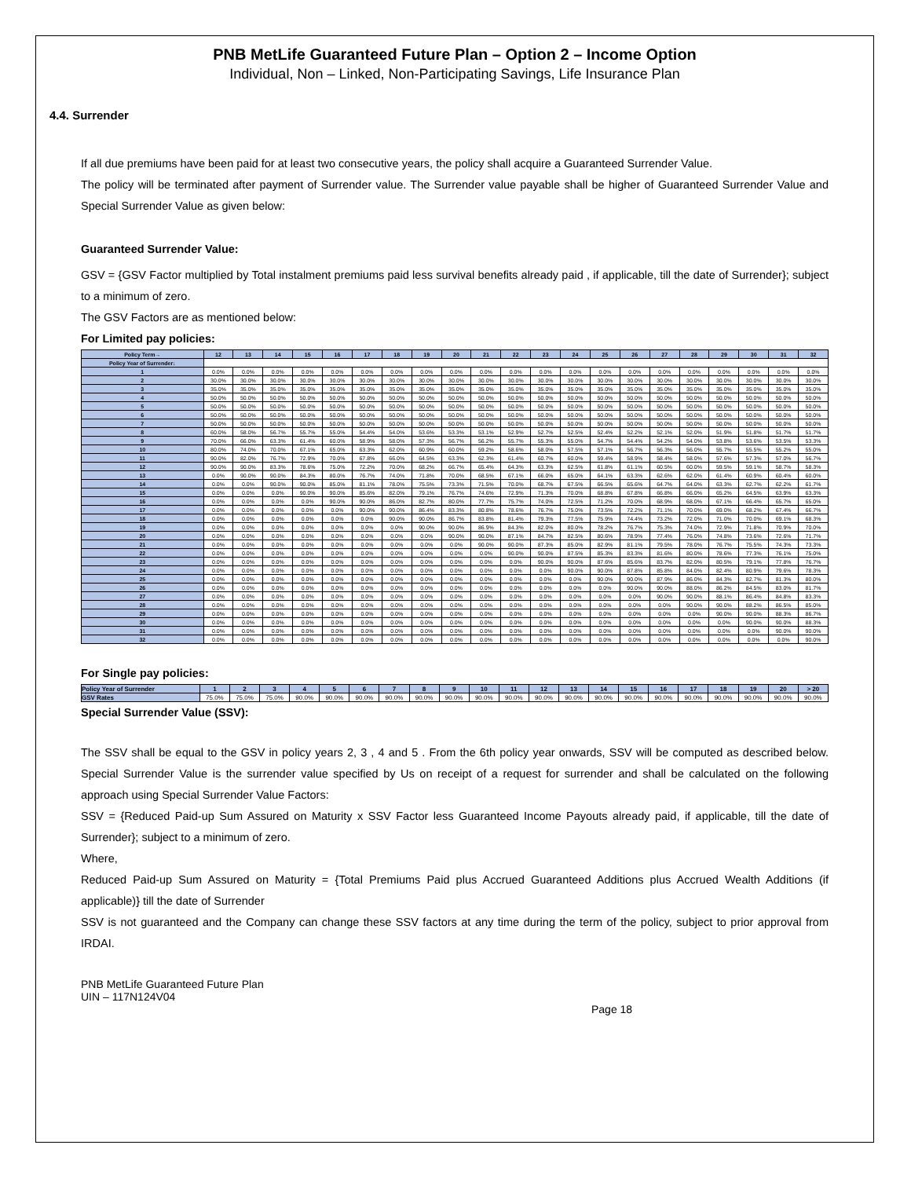PNB MetLife Guaranteed Future Plan – Option 2 – Income Option
Individual, Non – Linked, Non-Participating Savings, Life Insurance Plan
4.4. Surrender
If all due premiums have been paid for at least two consecutive years, the policy shall acquire a Guaranteed Surrender Value.
The policy will be terminated after payment of Surrender value. The Surrender value payable shall be higher of Guaranteed Surrender Value and Special Surrender Value as given below:
Guaranteed Surrender Value:
GSV = {GSV Factor multiplied by Total instalment premiums paid less survival benefits already paid , if applicable, till the date of Surrender}; subject to a minimum of zero.
The GSV Factors are as mentioned below:
For Limited pay policies:
| Policy Term→ | 12 | 13 | 14 | 15 | 16 | 17 | 18 | 19 | 20 | 21 | 22 | 23 | 24 | 25 | 26 | 27 | 28 | 29 | 30 | 31 | 32 |
| --- | --- | --- | --- | --- | --- | --- | --- | --- | --- | --- | --- | --- | --- | --- | --- | --- | --- | --- | --- | --- | --- |
| Policy Year of Surrender↓ | | | | | | | | | | | | | | | | | | | | | |
| 1 | 0.0% | 0.0% | 0.0% | 0.0% | 0.0% | 0.0% | 0.0% | 0.0% | 0.0% | 0.0% | 0.0% | 0.0% | 0.0% | 0.0% | 0.0% | 0.0% | 0.0% | 0.0% | 0.0% | 0.0% | 0.0% |
| 2 | 30.0% | 30.0% | 30.0% | 30.0% | 30.0% | 30.0% | 30.0% | 30.0% | 30.0% | 30.0% | 30.0% | 30.0% | 30.0% | 30.0% | 30.0% | 30.0% | 30.0% | 30.0% | 30.0% | 30.0% | 30.0% |
| 3 | 35.0% | 35.0% | 35.0% | 35.0% | 35.0% | 35.0% | 35.0% | 35.0% | 35.0% | 35.0% | 35.0% | 35.0% | 35.0% | 35.0% | 35.0% | 35.0% | 35.0% | 35.0% | 35.0% | 35.0% | 35.0% |
| 4 | 50.0% | 50.0% | 50.0% | 50.0% | 50.0% | 50.0% | 50.0% | 50.0% | 50.0% | 50.0% | 50.0% | 50.0% | 50.0% | 50.0% | 50.0% | 50.0% | 50.0% | 50.0% | 50.0% | 50.0% | 50.0% |
| 5 | 50.0% | 50.0% | 50.0% | 50.0% | 50.0% | 50.0% | 50.0% | 50.0% | 50.0% | 50.0% | 50.0% | 50.0% | 50.0% | 50.0% | 50.0% | 50.0% | 50.0% | 50.0% | 50.0% | 50.0% | 50.0% |
| 6 | 50.0% | 50.0% | 50.0% | 50.0% | 50.0% | 50.0% | 50.0% | 50.0% | 50.0% | 50.0% | 50.0% | 50.0% | 50.0% | 50.0% | 50.0% | 50.0% | 50.0% | 50.0% | 50.0% | 50.0% | 50.0% |
| 7 | 50.0% | 50.0% | 50.0% | 50.0% | 50.0% | 50.0% | 50.0% | 50.0% | 50.0% | 50.0% | 50.0% | 50.0% | 50.0% | 50.0% | 50.0% | 50.0% | 50.0% | 50.0% | 50.0% | 50.0% | 50.0% |
| 8 | 60.0% | 58.0% | 56.7% | 55.7% | 55.0% | 54.4% | 54.0% | 53.6% | 53.3% | 53.1% | 52.9% | 52.7% | 52.5% | 52.4% | 52.2% | 52.1% | 52.0% | 51.9% | 51.8% | 51.7% | 51.7% |
| 9 | 70.0% | 66.0% | 63.3% | 61.4% | 60.0% | 58.9% | 58.0% | 57.3% | 56.7% | 56.2% | 55.7% | 55.3% | 55.0% | 54.7% | 54.4% | 54.2% | 54.0% | 53.8% | 53.6% | 53.5% | 53.3% |
| 10 | 80.0% | 74.0% | 70.0% | 67.1% | 65.0% | 63.3% | 62.0% | 60.9% | 60.0% | 59.2% | 58.6% | 58.0% | 57.5% | 57.1% | 56.7% | 56.3% | 56.0% | 55.7% | 55.5% | 55.2% | 55.0% |
| 11 | 90.0% | 82.0% | 76.7% | 72.9% | 70.0% | 67.8% | 66.0% | 64.5% | 63.3% | 62.3% | 61.4% | 60.7% | 60.0% | 59.4% | 58.9% | 58.4% | 58.0% | 57.6% | 57.3% | 57.0% | 56.7% |
| 12 | 90.0% | 90.0% | 83.3% | 78.6% | 75.0% | 72.2% | 70.0% | 68.2% | 66.7% | 65.4% | 64.3% | 63.3% | 62.5% | 61.8% | 61.1% | 60.5% | 60.0% | 59.5% | 59.1% | 58.7% | 58.3% |
| 13 | 0.0% | 90.0% | 90.0% | 84.3% | 80.0% | 76.7% | 74.0% | 71.8% | 70.0% | 68.5% | 67.1% | 66.0% | 65.0% | 64.1% | 63.3% | 62.6% | 62.0% | 61.4% | 60.9% | 60.4% | 60.0% |
| 14 | 0.0% | 0.0% | 90.0% | 90.0% | 85.0% | 81.1% | 78.0% | 75.5% | 73.3% | 71.5% | 70.0% | 68.7% | 67.5% | 66.5% | 65.6% | 64.7% | 64.0% | 63.3% | 62.7% | 62.2% | 61.7% |
| 15 | 0.0% | 0.0% | 0.0% | 90.0% | 90.0% | 85.6% | 82.0% | 79.1% | 76.7% | 74.6% | 72.9% | 71.3% | 70.0% | 68.8% | 67.8% | 66.8% | 66.0% | 65.2% | 64.5% | 63.9% | 63.3% |
| 16 | 0.0% | 0.0% | 0.0% | 0.0% | 90.0% | 90.0% | 86.0% | 82.7% | 80.0% | 77.7% | 75.7% | 74.0% | 72.5% | 71.2% | 70.0% | 68.9% | 68.0% | 67.1% | 66.4% | 65.7% | 65.0% |
| 17 | 0.0% | 0.0% | 0.0% | 0.0% | 0.0% | 90.0% | 90.0% | 86.4% | 83.3% | 80.8% | 78.6% | 76.7% | 75.0% | 73.5% | 72.2% | 71.1% | 70.0% | 69.0% | 68.2% | 67.4% | 66.7% |
| 18 | 0.0% | 0.0% | 0.0% | 0.0% | 0.0% | 0.0% | 90.0% | 90.0% | 86.7% | 83.8% | 81.4% | 79.3% | 77.5% | 75.9% | 74.4% | 73.2% | 72.0% | 71.0% | 70.0% | 69.1% | 68.3% |
| 19 | 0.0% | 0.0% | 0.0% | 0.0% | 0.0% | 0.0% | 0.0% | 90.0% | 90.0% | 86.9% | 84.3% | 82.0% | 80.0% | 78.2% | 76.7% | 75.3% | 74.0% | 72.9% | 71.8% | 70.9% | 70.0% |
| 20 | 0.0% | 0.0% | 0.0% | 0.0% | 0.0% | 0.0% | 0.0% | 0.0% | 90.0% | 90.0% | 87.1% | 84.7% | 82.5% | 80.6% | 78.9% | 77.4% | 76.0% | 74.8% | 73.6% | 72.6% | 71.7% |
| 21 | 0.0% | 0.0% | 0.0% | 0.0% | 0.0% | 0.0% | 0.0% | 0.0% | 0.0% | 90.0% | 90.0% | 87.3% | 85.0% | 82.9% | 81.1% | 79.5% | 78.0% | 76.7% | 75.5% | 74.3% | 73.3% |
| 22 | 0.0% | 0.0% | 0.0% | 0.0% | 0.0% | 0.0% | 0.0% | 0.0% | 0.0% | 0.0% | 90.0% | 90.0% | 87.5% | 85.3% | 83.3% | 81.6% | 80.0% | 78.6% | 77.3% | 76.1% | 75.0% |
| 23 | 0.0% | 0.0% | 0.0% | 0.0% | 0.0% | 0.0% | 0.0% | 0.0% | 0.0% | 0.0% | 0.0% | 90.0% | 90.0% | 87.6% | 85.6% | 83.7% | 82.0% | 80.5% | 79.1% | 77.8% | 76.7% |
| 24 | 0.0% | 0.0% | 0.0% | 0.0% | 0.0% | 0.0% | 0.0% | 0.0% | 0.0% | 0.0% | 0.0% | 0.0% | 90.0% | 90.0% | 87.8% | 85.8% | 84.0% | 82.4% | 80.9% | 79.6% | 78.3% |
| 25 | 0.0% | 0.0% | 0.0% | 0.0% | 0.0% | 0.0% | 0.0% | 0.0% | 0.0% | 0.0% | 0.0% | 0.0% | 0.0% | 90.0% | 90.0% | 87.9% | 86.0% | 84.3% | 82.7% | 81.3% | 80.0% |
| 26 | 0.0% | 0.0% | 0.0% | 0.0% | 0.0% | 0.0% | 0.0% | 0.0% | 0.0% | 0.0% | 0.0% | 0.0% | 0.0% | 0.0% | 90.0% | 90.0% | 88.0% | 86.2% | 84.5% | 83.0% | 81.7% |
| 27 | 0.0% | 0.0% | 0.0% | 0.0% | 0.0% | 0.0% | 0.0% | 0.0% | 0.0% | 0.0% | 0.0% | 0.0% | 0.0% | 0.0% | 0.0% | 90.0% | 90.0% | 88.1% | 86.4% | 84.8% | 83.3% |
| 28 | 0.0% | 0.0% | 0.0% | 0.0% | 0.0% | 0.0% | 0.0% | 0.0% | 0.0% | 0.0% | 0.0% | 0.0% | 0.0% | 0.0% | 0.0% | 0.0% | 90.0% | 90.0% | 88.2% | 86.5% | 85.0% |
| 29 | 0.0% | 0.0% | 0.0% | 0.0% | 0.0% | 0.0% | 0.0% | 0.0% | 0.0% | 0.0% | 0.0% | 0.0% | 0.0% | 0.0% | 0.0% | 0.0% | 0.0% | 90.0% | 90.0% | 88.3% | 86.7% |
| 30 | 0.0% | 0.0% | 0.0% | 0.0% | 0.0% | 0.0% | 0.0% | 0.0% | 0.0% | 0.0% | 0.0% | 0.0% | 0.0% | 0.0% | 0.0% | 0.0% | 0.0% | 0.0% | 90.0% | 90.0% | 88.3% |
| 31 | 0.0% | 0.0% | 0.0% | 0.0% | 0.0% | 0.0% | 0.0% | 0.0% | 0.0% | 0.0% | 0.0% | 0.0% | 0.0% | 0.0% | 0.0% | 0.0% | 0.0% | 0.0% | 0.0% | 90.0% | 90.0% |
| 32 | 0.0% | 0.0% | 0.0% | 0.0% | 0.0% | 0.0% | 0.0% | 0.0% | 0.0% | 0.0% | 0.0% | 0.0% | 0.0% | 0.0% | 0.0% | 0.0% | 0.0% | 0.0% | 0.0% | 0.0% | 90.0% |
For Single pay policies:
| Policy Year of Surrender | 1 | 2 | 3 | 4 | 5 | 6 | 7 | 8 | 9 | 10 | 11 | 12 | 13 | 14 | 15 | 16 | 17 | 18 | 19 | 20 | > 20 |
| --- | --- | --- | --- | --- | --- | --- | --- | --- | --- | --- | --- | --- | --- | --- | --- | --- | --- | --- | --- | --- | --- |
| GSV Rates | 75.0% | 75.0% | 75.0% | 90.0% | 90.0% | 90.0% | 90.0% | 90.0% | 90.0% | 90.0% | 90.0% | 90.0% | 90.0% | 90.0% | 90.0% | 90.0% | 90.0% | 90.0% | 90.0% | 90.0% | 90.0% |
Special Surrender Value (SSV):
The SSV shall be equal to the GSV in policy years 2, 3 , 4 and 5 . From the 6th policy year onwards, SSV will be computed as described below. Special Surrender Value is the surrender value specified by Us on receipt of a request for surrender and shall be calculated on the following approach using Special Surrender Value Factors:
SSV = {Reduced Paid-up Sum Assured on Maturity x SSV Factor less Guaranteed Income Payouts already paid, if applicable, till the date of Surrender}; subject to a minimum of zero.
Where,
Reduced Paid-up Sum Assured on Maturity = {Total Premiums Paid plus Accrued Guaranteed Additions plus Accrued Wealth Additions (if applicable)} till the date of Surrender
SSV is not guaranteed and the Company can change these SSV factors at any time during the term of the policy, subject to prior approval from IRDAI.
PNB MetLife Guaranteed Future Plan
UIN – 117N124V04
Page 18